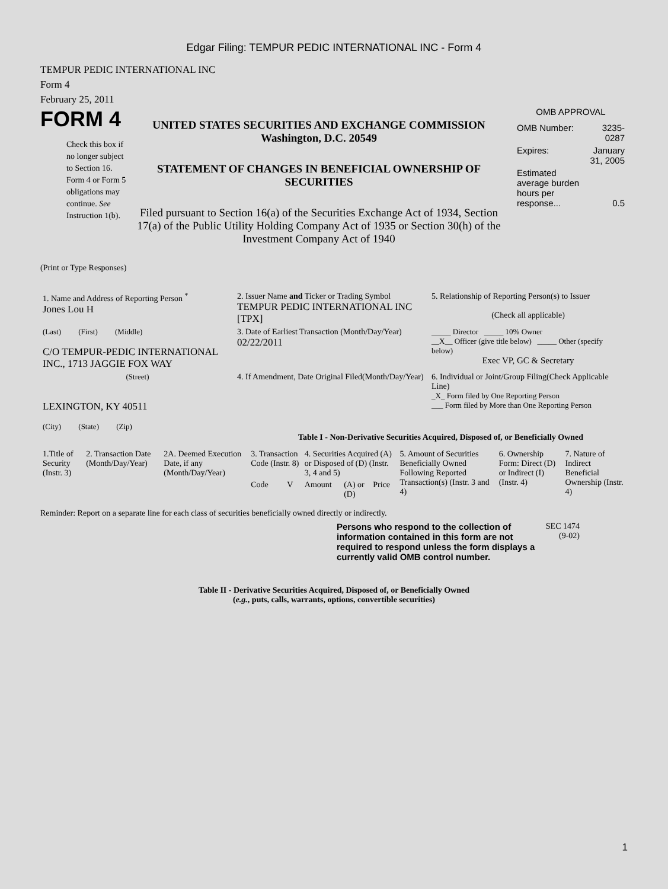Edgar Filing: TEMPUR PEDIC INTERNATIONAL INC - Form 4
TEMPUR PEDIC INTERNATIONAL INC
Form 4
February 25, 2011
FORM 4
Check this box if no longer subject to Section 16. Form 4 or Form 5 obligations may continue. See Instruction 1(b).
UNITED STATES SECURITIES AND EXCHANGE COMMISSION
Washington, D.C. 20549
STATEMENT OF CHANGES IN BENEFICIAL OWNERSHIP OF SECURITIES
Filed pursuant to Section 16(a) of the Securities Exchange Act of 1934, Section 17(a) of the Public Utility Holding Company Act of 1935 or Section 30(h) of the Investment Company Act of 1940
OMB APPROVAL
| OMB Number: | 3235-0287 |
| Expires: | January 31, 2005 |
| Estimated average burden hours per response... | 0.5 |
(Print or Type Responses)
| 1. Name and Address of Reporting Person <sup>*</sup> Jones Lou H | 2. Issuer Name and Ticker or Trading Symbol TEMPUR PEDIC INTERNATIONAL INC [TPX] | 5. Relationship of Reporting Person(s) to Issuer (Check all applicable) |
| (Last) (First) (Middle) C/O TEMPUR-PEDIC INTERNATIONAL INC., 1713 JAGGIE FOX WAY | 3. Date of Earliest Transaction (Month/Day/Year) 02/22/2011 | _____ Director _____ 10% Owner __X__ Officer (give title below) _____ Other (specify below) Exec VP, GC & Secretary |
| (Street) LEXINGTON, KY 40511 (City) (State) (Zip) | 4. If Amendment, Date Original Filed(Month/Day/Year) | 6. Individual or Joint/Group Filing(Check Applicable Line) _X_ Form filed by One Reporting Person ___ Form filed by More than One Reporting Person |
Table I - Non-Derivative Securities Acquired, Disposed of, or Beneficially Owned
| 1.Title of Security (Instr. 3) | 2. Transaction Date (Month/Day/Year) | 2A. Deemed Execution Date, if any (Month/Day/Year) | 3. Transaction Code (Instr. 8) | | 4. Securities Acquired (A) or Disposed of (D) (Instr. 3, 4 and 5) | | | 5. Amount of Securities Beneficially Owned Following Reported Transaction(s) (Instr. 3 and 4) | 6. Ownership Form: Direct (D) or Indirect (I) (Instr. 4) | 7. Nature of Indirect Beneficial Ownership (Instr. 4) |
| | | | Code | V | Amount | (A) or (D) | Price | | | |
Reminder: Report on a separate line for each class of securities beneficially owned directly or indirectly.
Persons who respond to the collection of information contained in this form are not required to respond unless the form displays a currently valid OMB control number.
SEC 1474 (9-02)
Table II - Derivative Securities Acquired, Disposed of, or Beneficially Owned
(e.g., puts, calls, warrants, options, convertible securities)
1